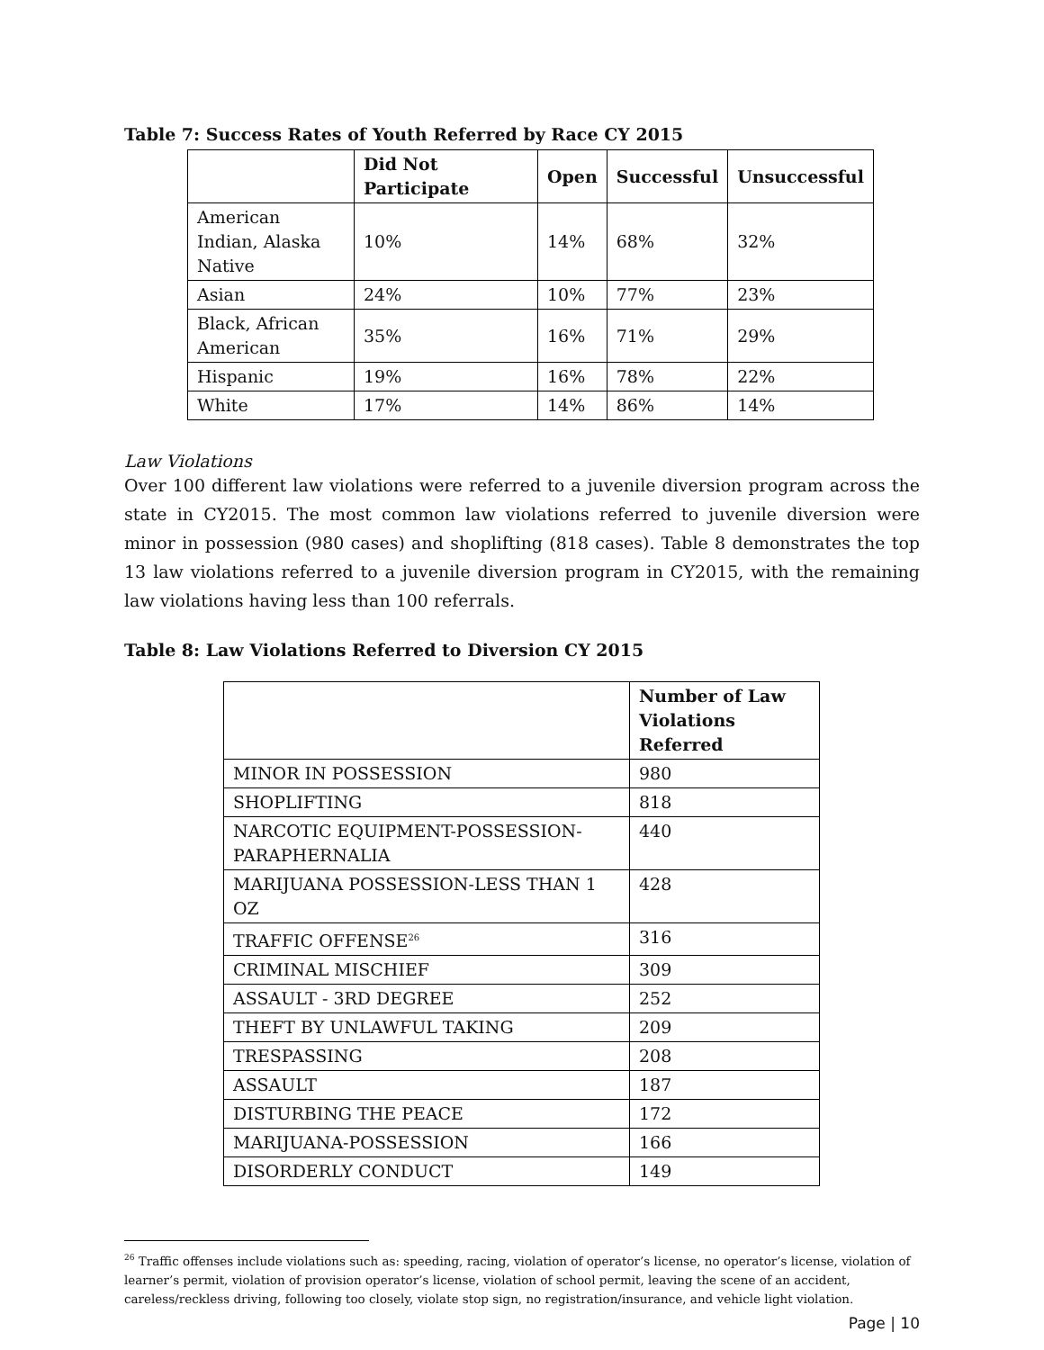Table 7: Success Rates of Youth Referred by Race CY 2015
| | Did Not Participate | Open | Successful | Unsuccessful |
| --- | --- | --- | --- | --- |
| American Indian, Alaska Native | 10% | 14% | 68% | 32% |
| Asian | 24% | 10% | 77% | 23% |
| Black, African American | 35% | 16% | 71% | 29% |
| Hispanic | 19% | 16% | 78% | 22% |
| White | 17% | 14% | 86% | 14% |
Law Violations
Over 100 different law violations were referred to a juvenile diversion program across the state in CY2015. The most common law violations referred to juvenile diversion were minor in possession (980 cases) and shoplifting (818 cases). Table 8 demonstrates the top 13 law violations referred to a juvenile diversion program in CY2015, with the remaining law violations having less than 100 referrals.
Table 8: Law Violations Referred to Diversion CY 2015
| | Number of Law Violations Referred |
| --- | --- |
| MINOR IN POSSESSION | 980 |
| SHOPLIFTING | 818 |
| NARCOTIC EQUIPMENT-POSSESSION-PARAPHERNALIA | 440 |
| MARIJUANA POSSESSION-LESS THAN 1 OZ | 428 |
| TRAFFIC OFFENSE<sup>26</sup> | 316 |
| CRIMINAL MISCHIEF | 309 |
| ASSAULT - 3RD DEGREE | 252 |
| THEFT BY UNLAWFUL TAKING | 209 |
| TRESPASSING | 208 |
| ASSAULT | 187 |
| DISTURBING THE PEACE | 172 |
| MARIJUANA-POSSESSION | 166 |
| DISORDERLY CONDUCT | 149 |
<sup>26</sup> Traffic offenses include violations such as: speeding, racing, violation of operator’s license, no operator’s license, violation of learner’s permit, violation of provision operator’s license, violation of school permit, leaving the scene of an accident, careless/reckless driving, following too closely, violate stop sign, no registration/insurance, and vehicle light violation.
Page | 10